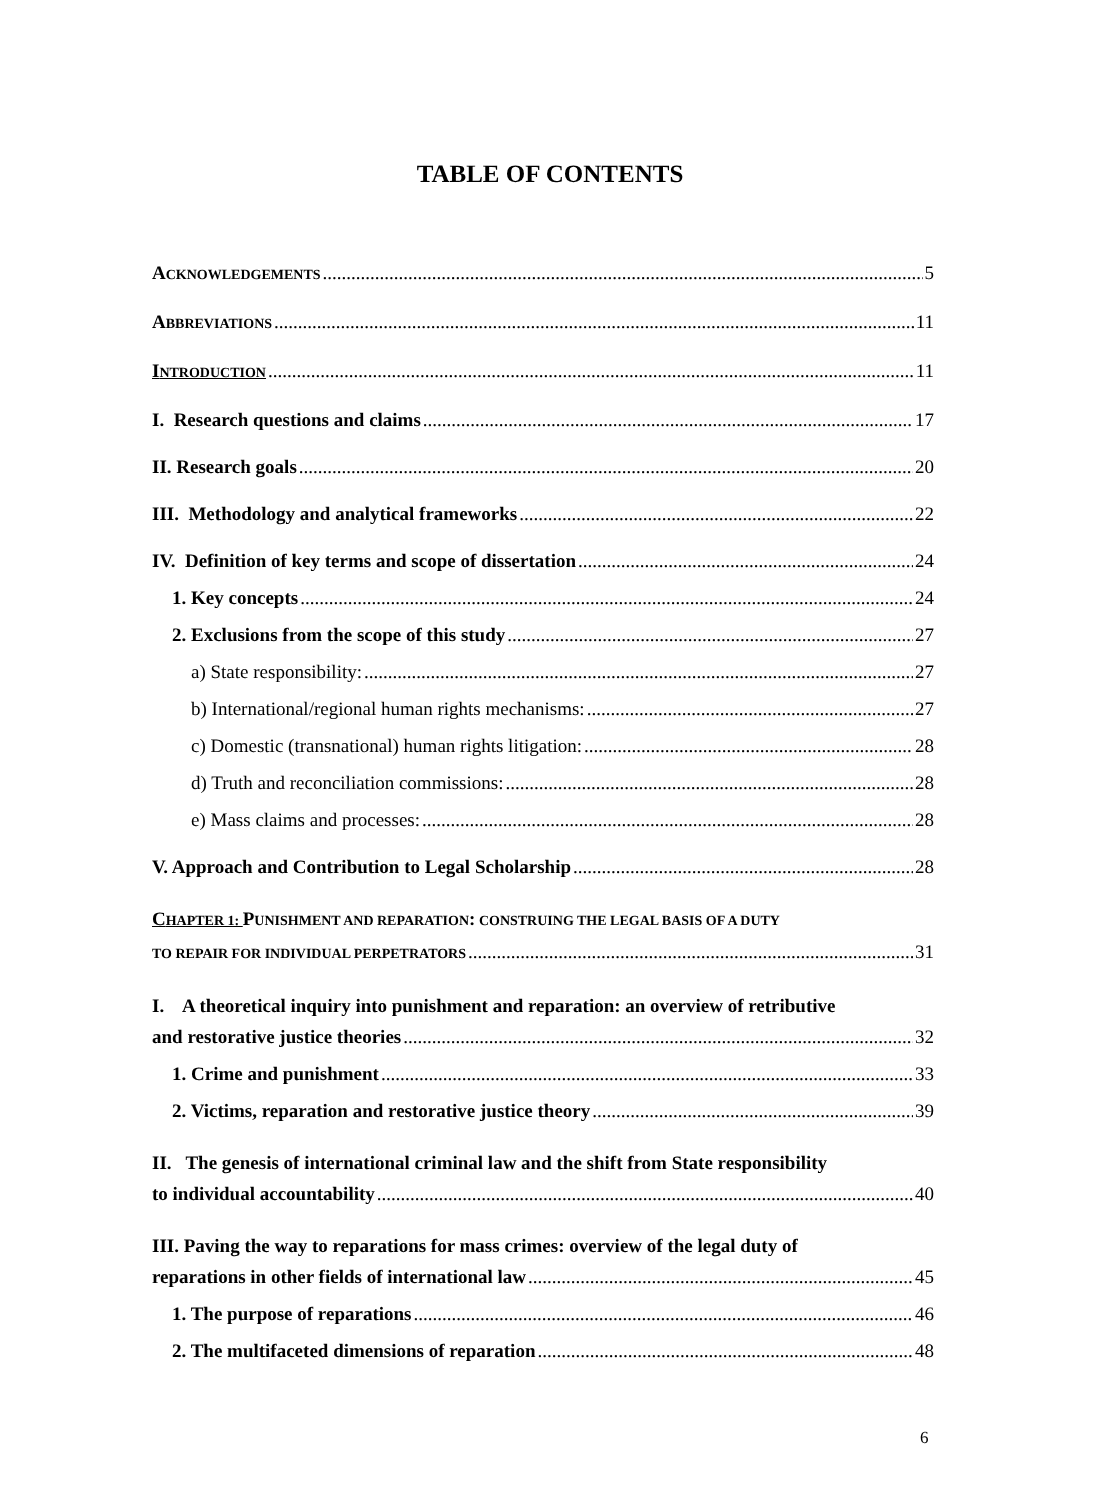TABLE OF CONTENTS
ACKNOWLEDGEMENTS 5
ABBREVIATIONS 11
INTRODUCTION 11
I. Research questions and claims 17
II. Research goals 20
III. Methodology and analytical frameworks 22
IV. Definition of key terms and scope of dissertation 24
1. Key concepts 24
2. Exclusions from the scope of this study 27
a) State responsibility: 27
b) International/regional human rights mechanisms: 27
c) Domestic (transnational) human rights litigation: 28
d) Truth and reconciliation commissions: 28
e) Mass claims and processes: 28
V. Approach and Contribution to Legal Scholarship 28
CHAPTER 1: PUNISHMENT AND REPARATION: CONSTRUING THE LEGAL BASIS OF A DUTY
TO REPAIR FOR INDIVIDUAL PERPETRATORS 31
I. A theoretical inquiry into punishment and reparation: an overview of retributive
and restorative justice theories 32
1. Crime and punishment 33
2. Victims, reparation and restorative justice theory 39
II. The genesis of international criminal law and the shift from State responsibility
to individual accountability 40
III. Paving the way to reparations for mass crimes: overview of the legal duty of
reparations in other fields of international law 45
1. The purpose of reparations 46
2. The multifaceted dimensions of reparation 48
6